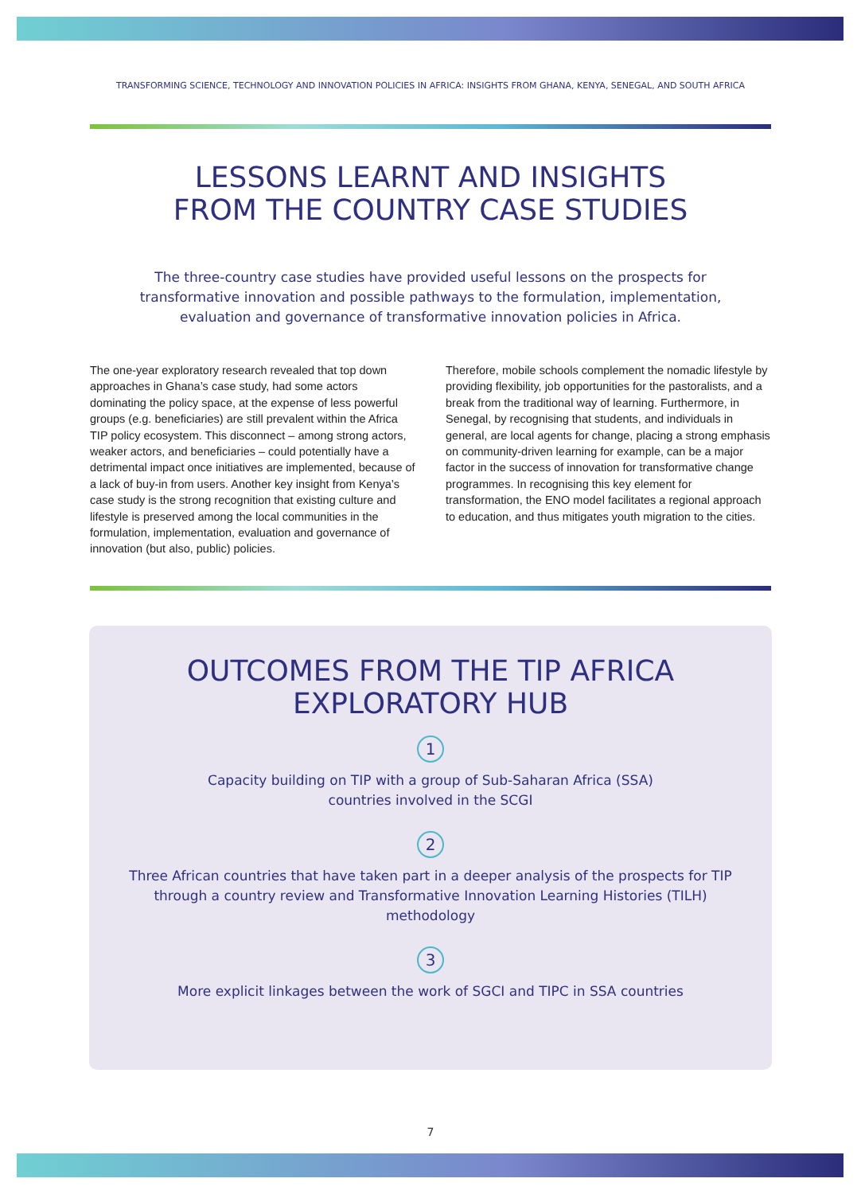TRANSFORMING SCIENCE, TECHNOLOGY AND INNOVATION POLICIES IN AFRICA: INSIGHTS FROM GHANA, KENYA, SENEGAL, AND SOUTH AFRICA
LESSONS LEARNT AND INSIGHTS
FROM THE COUNTRY CASE STUDIES
The three-country case studies have provided useful lessons on the prospects for transformative innovation and possible pathways to the formulation, implementation, evaluation and governance of transformative innovation policies in Africa.
The one-year exploratory research revealed that top down approaches in Ghana’s case study, had some actors dominating the policy space, at the expense of less powerful groups (e.g. beneficiaries) are still prevalent within the Africa TIP policy ecosystem. This disconnect – among strong actors, weaker actors, and beneficiaries – could potentially have a detrimental impact once initiatives are implemented, because of a lack of buy-in from users. Another key insight from Kenya’s case study is the strong recognition that existing culture and lifestyle is preserved among the local communities in the formulation, implementation, evaluation and governance of innovation (but also, public) policies.
Therefore, mobile schools complement the nomadic lifestyle by providing flexibility, job opportunities for the pastoralists, and a break from the traditional way of learning. Furthermore, in Senegal, by recognising that students, and individuals in general, are local agents for change, placing a strong emphasis on community-driven learning for example, can be a major factor in the success of innovation for transformative change programmes. In recognising this key element for transformation, the ENO model facilitates a regional approach to education, and thus mitigates youth migration to the cities.
OUTCOMES FROM THE TIP AFRICA
EXPLORATORY HUB
1
Capacity building on TIP with a group of Sub-Saharan Africa (SSA)
countries involved in the SCGI
2
Three African countries that have taken part in a deeper analysis of the prospects for TIP through a country review and Transformative Innovation Learning Histories (TILH) methodology
3
More explicit linkages between the work of SGCI and TIPC in SSA countries
7